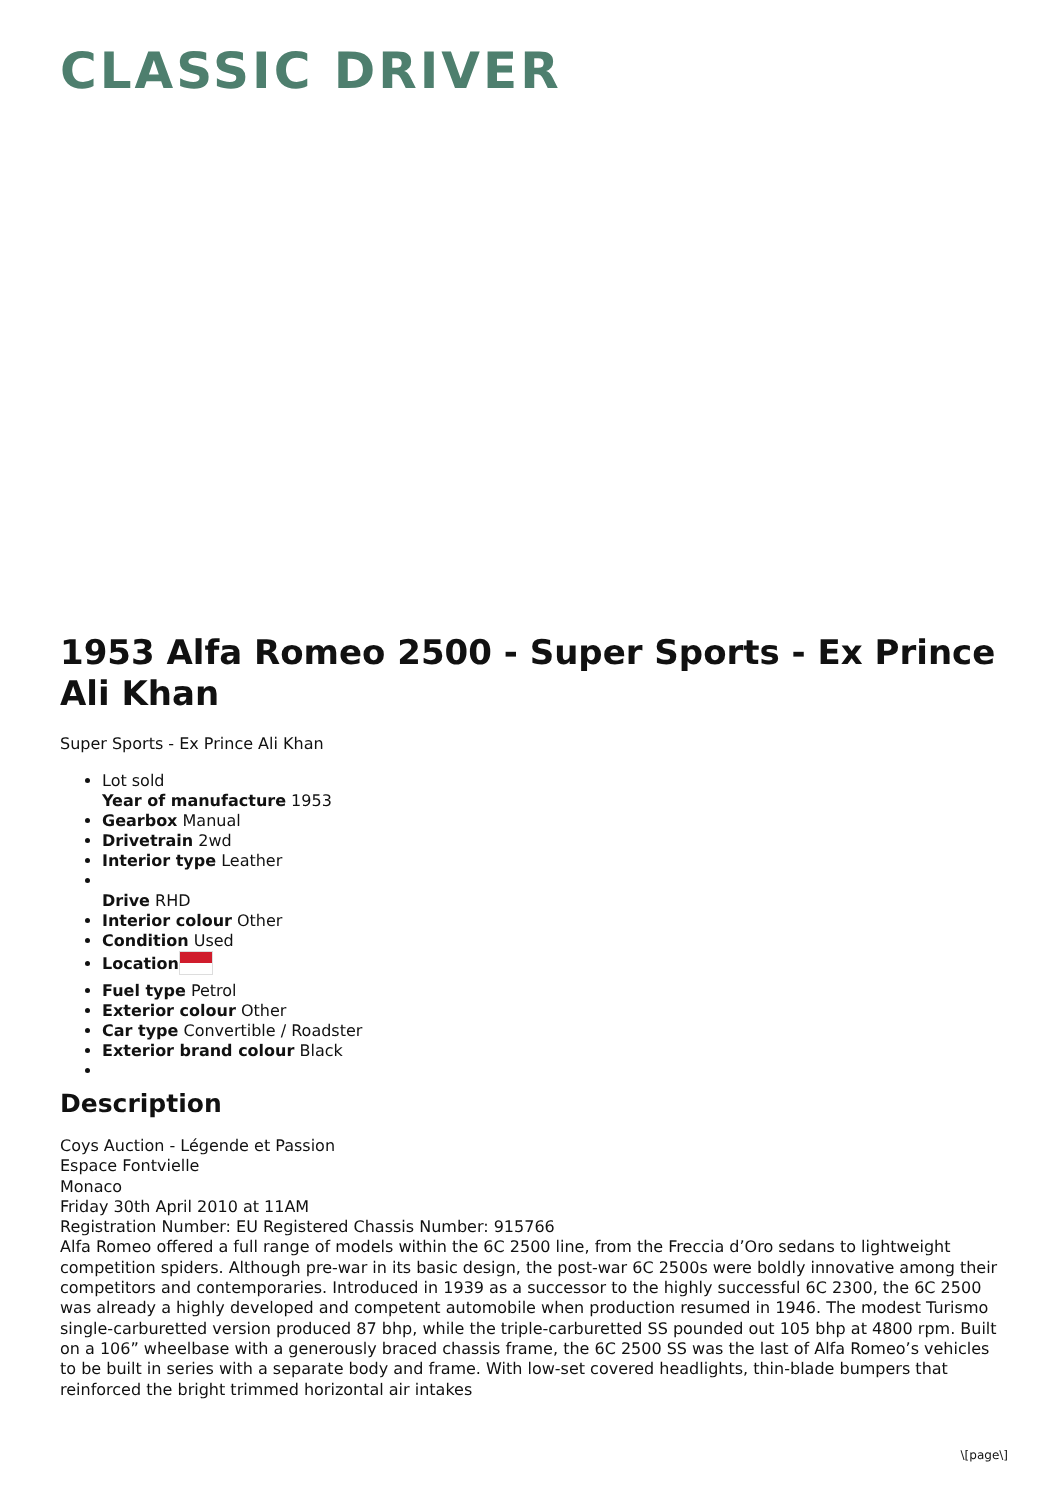CLASSIC DRIVER
1953 Alfa Romeo 2500 - Super Sports - Ex Prince Ali Khan
Super Sports - Ex Prince Ali Khan
Lot sold
Year of manufacture 1953
Gearbox Manual
Drivetrain 2wd
Interior type Leather
Drive RHD
Interior colour Other
Condition Used
Location
Fuel type Petrol
Exterior colour Other
Car type Convertible / Roadster
Exterior brand colour Black
Description
Coys Auction - Légende et Passion
Espace Fontvielle
Monaco
Friday 30th April 2010 at 11AM
Registration Number: EU Registered Chassis Number: 915766
Alfa Romeo offered a full range of models within the 6C 2500 line, from the Freccia d’Oro sedans to lightweight competition spiders. Although pre-war in its basic design, the post-war 6C 2500s were boldly innovative among their competitors and contemporaries. Introduced in 1939 as a successor to the highly successful 6C 2300, the 6C 2500 was already a highly developed and competent automobile when production resumed in 1946. The modest Turismo single-carburetted version produced 87 bhp, while the triple-carburetted SS pounded out 105 bhp at 4800 rpm. Built on a 106” wheelbase with a generously braced chassis frame, the 6C 2500 SS was the last of Alfa Romeo’s vehicles to be built in series with a separate body and frame. With low-set covered headlights, thin-blade bumpers that reinforced the bright trimmed horizontal air intakes
\[page\]